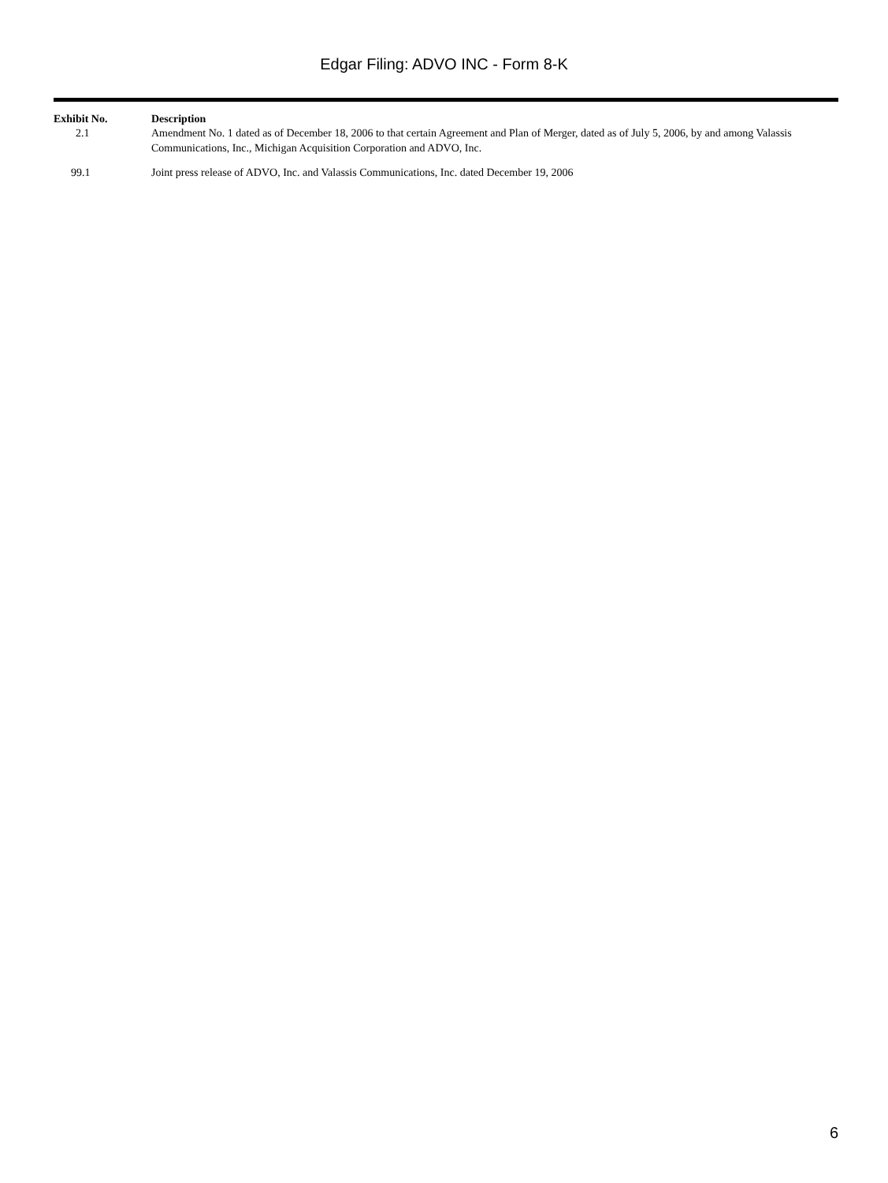Edgar Filing: ADVO INC - Form 8-K
| Exhibit No. | Description |
| --- | --- |
| 2.1 | Amendment No. 1 dated as of December 18, 2006 to that certain Agreement and Plan of Merger, dated as of July 5, 2006, by and among Valassis Communications, Inc., Michigan Acquisition Corporation and ADVO, Inc. |
| 99.1 | Joint press release of ADVO, Inc. and Valassis Communications, Inc. dated December 19, 2006 |
6